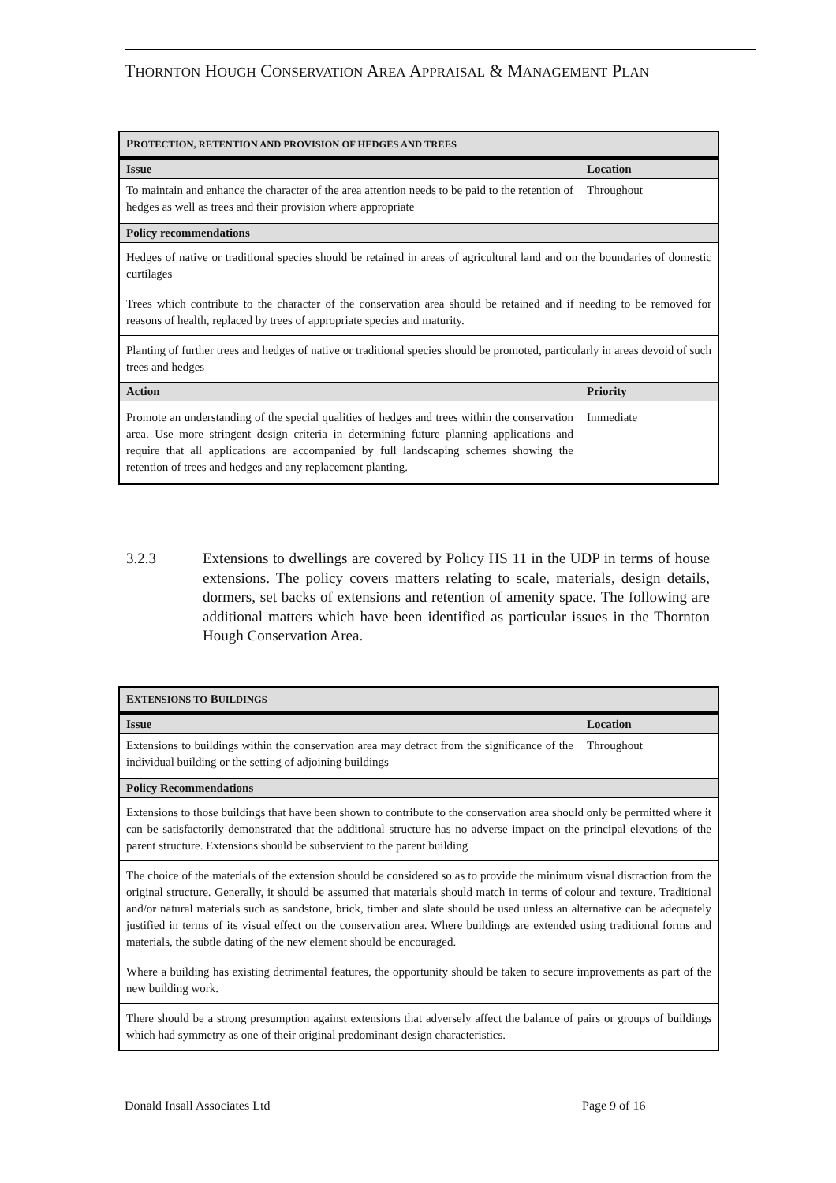THORNTON HOUGH CONSERVATION AREA APPRAISAL & MANAGEMENT PLAN
| P ROTECTION, RETENTION AND PROVISION OF HEDGES AND TREES | |
| Issue | Location |
| To maintain and enhance the character of the area attention needs to be paid to the retention of hedges as well as trees and their provision where appropriate | Throughout |
| Policy recommendations | |
| Hedges of native or traditional species should be retained in areas of agricultural land and on the boundaries of domestic curtilages | |
| Trees which contribute to the character of the conservation area should be retained and if needing to be removed for reasons of health, replaced by trees of appropriate species and maturity. | |
| Planting of further trees and hedges of native or traditional species should be promoted, particularly in areas devoid of such trees and hedges | |
| Action | Priority |
| Promote an understanding of the special qualities of hedges and trees within the conservation area. Use more stringent design criteria in determining future planning applications and require that all applications are accompanied by full landscaping schemes showing the retention of trees and hedges and any replacement planting. | Immediate |
3.2.3 Extensions to dwellings are covered by Policy HS 11 in the UDP in terms of house extensions. The policy covers matters relating to scale, materials, design details, dormers, set backs of extensions and retention of amenity space. The following are additional matters which have been identified as particular issues in the Thornton Hough Conservation Area.
| E XTENSIONS TO B UILDINGS | |
| Issue | Location |
| Extensions to buildings within the conservation area may detract from the significance of the individual building or the setting of adjoining buildings | Throughout |
| Policy Recommendations | |
| Extensions to those buildings that have been shown to contribute to the conservation area should only be permitted where it can be satisfactorily demonstrated that the additional structure has no adverse impact on the principal elevations of the parent structure. Extensions should be subservient to the parent building | |
| The choice of the materials of the extension should be considered so as to provide the minimum visual distraction from the original structure. Generally, it should be assumed that materials should match in terms of colour and texture. Traditional and/or natural materials such as sandstone, brick, timber and slate should be used unless an alternative can be adequately justified in terms of its visual effect on the conservation area. Where buildings are extended using traditional forms and materials, the subtle dating of the new element should be encouraged. | |
| Where a building has existing detrimental features, the opportunity should be taken to secure improvements as part of the new building work. | |
| There should be a strong presumption against extensions that adversely affect the balance of pairs or groups of buildings which had symmetry as one of their original predominant design characteristics. | |
Donald Insall Associates Ltd Page 9 of 16